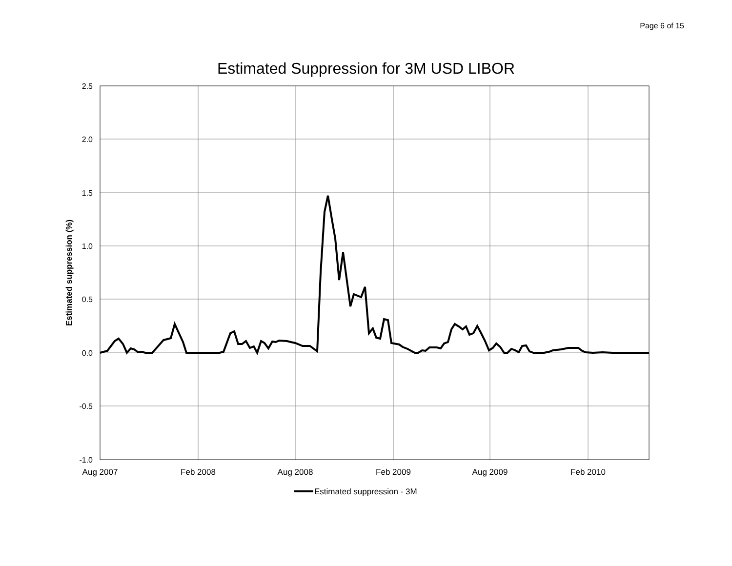Page 6 of 15
Estimated Suppression for 3M USD LIBOR
2.5
2.0
1.5
1.0
0.5
0.0
-0.5
-1.0
Aug 2007
Feb 2008
Aug 2008
Feb 2009
Aug 2009
Feb 2010
Estimated suppression (%)
Estimated suppression - 3M